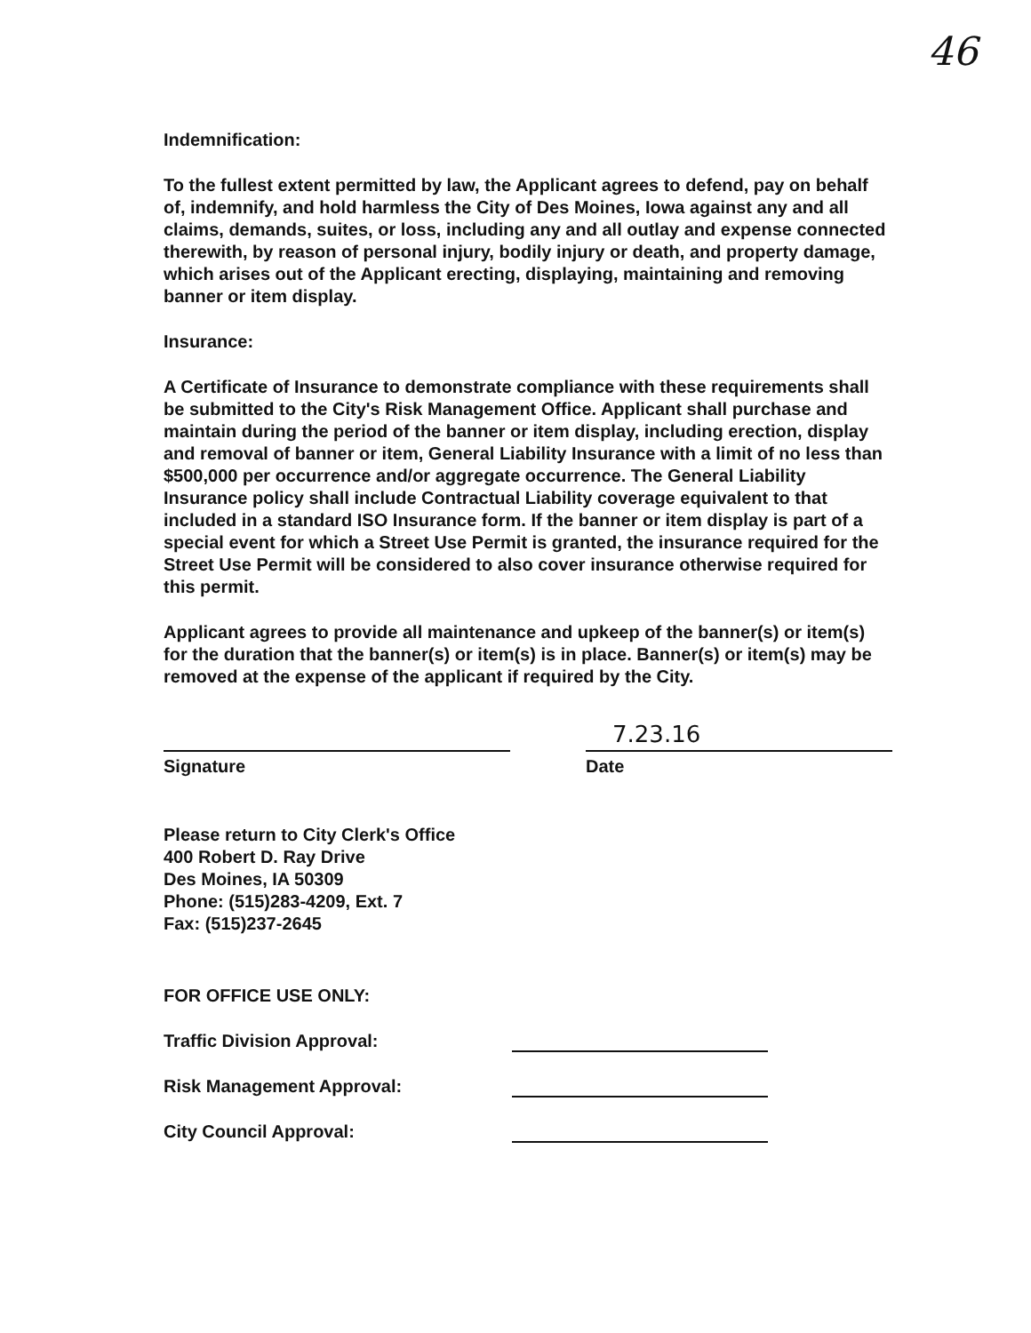46
Indemnification:
To the fullest extent permitted by law, the Applicant agrees to defend, pay on behalf of, indemnify, and hold harmless the City of Des Moines, Iowa against any and all claims, demands, suites, or loss, including any and all outlay and expense connected therewith, by reason of personal injury, bodily injury or death, and property damage, which arises out of the Applicant erecting, displaying, maintaining and removing banner or item display.
Insurance:
A Certificate of Insurance to demonstrate compliance with these requirements shall be submitted to the City's Risk Management Office. Applicant shall purchase and maintain during the period of the banner or item display, including erection, display and removal of banner or item, General Liability Insurance with a limit of no less than $500,000 per occurrence and/or aggregate occurrence. The General Liability Insurance policy shall include Contractual Liability coverage equivalent to that included in a standard ISO Insurance form. If the banner or item display is part of a special event for which a Street Use Permit is granted, the insurance required for the Street Use Permit will be considered to also cover insurance otherwise required for this permit.
Applicant agrees to provide all maintenance and upkeep of the banner(s) or item(s) for the duration that the banner(s) or item(s) is in place. Banner(s) or item(s) may be removed at the expense of the applicant if required by the City.
Signature
7.23.16
Date
Please return to City Clerk's Office
400 Robert D. Ray Drive
Des Moines, IA 50309
Phone: (515)283-4209, Ext. 7
Fax: (515)237-2645
FOR OFFICE USE ONLY:
Traffic Division Approval:
Risk Management Approval:
City Council Approval: